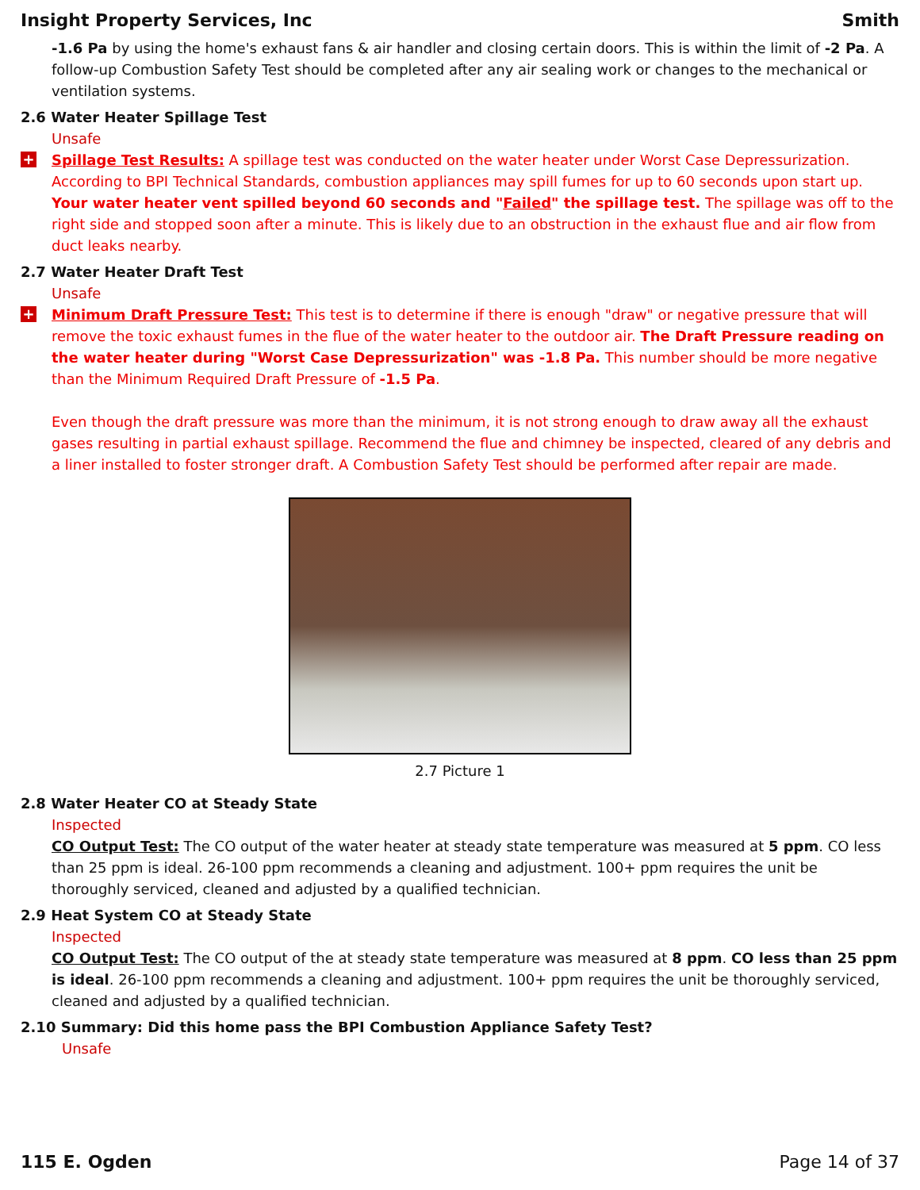Insight Property Services, Inc Smith
-1.6 Pa by using the home's exhaust fans & air handler and closing certain doors. This is within the limit of -2 Pa. A follow-up Combustion Safety Test should be completed after any air sealing work or changes to the mechanical or ventilation systems.
2.6 Water Heater Spillage Test
Unsafe
+
Spillage Test Results: A spillage test was conducted on the water heater under Worst Case Depressurization. According to BPI Technical Standards, combustion appliances may spill fumes for up to 60 seconds upon start up. Your water heater vent spilled beyond 60 seconds and "Failed" the spillage test. The spillage was off to the right side and stopped soon after a minute. This is likely due to an obstruction in the exhaust flue and air flow from duct leaks nearby.
2.7 Water Heater Draft Test
Unsafe
+
Minimum Draft Pressure Test: This test is to determine if there is enough "draw" or negative pressure that will remove the toxic exhaust fumes in the flue of the water heater to the outdoor air. The Draft Pressure reading on the water heater during "Worst Case Depressurization" was -1.8 Pa. This number should be more negative than the Minimum Required Draft Pressure of -1.5 Pa.
Even though the draft pressure was more than the minimum, it is not strong enough to draw away all the exhaust gases resulting in partial exhaust spillage. Recommend the flue and chimney be inspected, cleared of any debris and a liner installed to foster stronger draft. A Combustion Safety Test should be performed after repair are made.
2.7 Picture 1
2.8 Water Heater CO at Steady State
Inspected
CO Output Test: The CO output of the water heater at steady state temperature was measured at 5 ppm. CO less than 25 ppm is ideal. 26-100 ppm recommends a cleaning and adjustment. 100+ ppm requires the unit be thoroughly serviced, cleaned and adjusted by a qualified technician.
2.9 Heat System CO at Steady State
Inspected
CO Output Test: The CO output of the at steady state temperature was measured at 8 ppm. CO less than 25 ppm is ideal. 26-100 ppm recommends a cleaning and adjustment. 100+ ppm requires the unit be thoroughly serviced, cleaned and adjusted by a qualified technician.
2.10 Summary: Did this home pass the BPI Combustion Appliance Safety Test?
Unsafe
115 E. Ogden Page 14 of 37